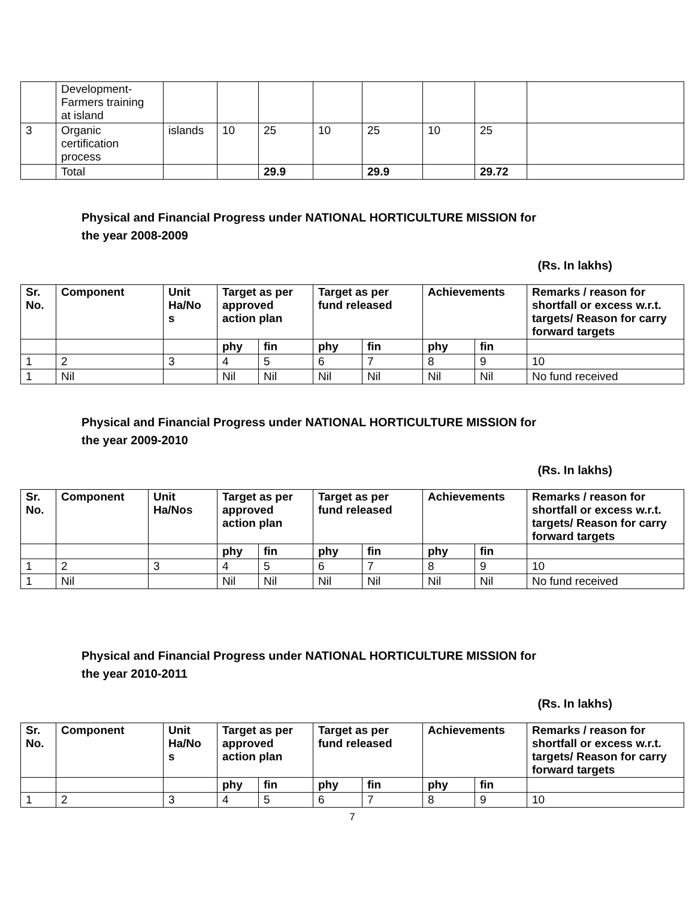| | Development- Farmers training at island | | | | | | | | |
| 3 | Organic certification process | islands | 10 | 25 | 10 | 25 | 10 | 25 | |
| | Total | | | 29.9 | | 29.9 | | 29.72 | |
Physical and Financial Progress under NATIONAL HORTICULTURE MISSION for
the year 2008-2009
(Rs. In lakhs)
| Sr. No. | Component | Unit Ha/No s | Target as per approved action plan | | Target as per fund released | | Achievements | | Remarks / reason for shortfall or excess w.r.t. targets/ Reason for carry forward targets |
| --- | --- | --- | --- | --- | --- | --- | --- | --- | --- |
| | | | phy | fin | phy | fin | phy | fin | |
| 1 | 2 | 3 | 4 | 5 | 6 | 7 | 8 | 9 | 10 |
| 1 | Nil | | Nil | Nil | Nil | Nil | Nil | Nil | No fund received |
Physical and Financial Progress under NATIONAL HORTICULTURE MISSION for
the year 2009-2010
(Rs. In lakhs)
| Sr. No. | Component | Unit Ha/Nos | Target as per approved action plan | | Target as per fund released | | Achievements | | Remarks / reason for shortfall or excess w.r.t. targets/ Reason for carry forward targets |
| --- | --- | --- | --- | --- | --- | --- | --- | --- | --- |
| | | | phy | fin | phy | fin | phy | fin | |
| 1 | 2 | 3 | 4 | 5 | 6 | 7 | 8 | 9 | 10 |
| 1 | Nil | | Nil | Nil | Nil | Nil | Nil | Nil | No fund received |
Physical and Financial Progress under NATIONAL HORTICULTURE MISSION for
the year 2010-2011
(Rs. In lakhs)
| Sr. No. | Component | Unit Ha/No s | Target as per approved action plan | | Target as per fund released | | Achievements | | Remarks / reason for shortfall or excess w.r.t. targets/ Reason for carry forward targets |
| --- | --- | --- | --- | --- | --- | --- | --- | --- | --- |
| | | | phy | fin | phy | fin | phy | fin | |
| 1 | 2 | 3 | 4 | 5 | 6 | 7 | 8 | 9 | 10 |
7